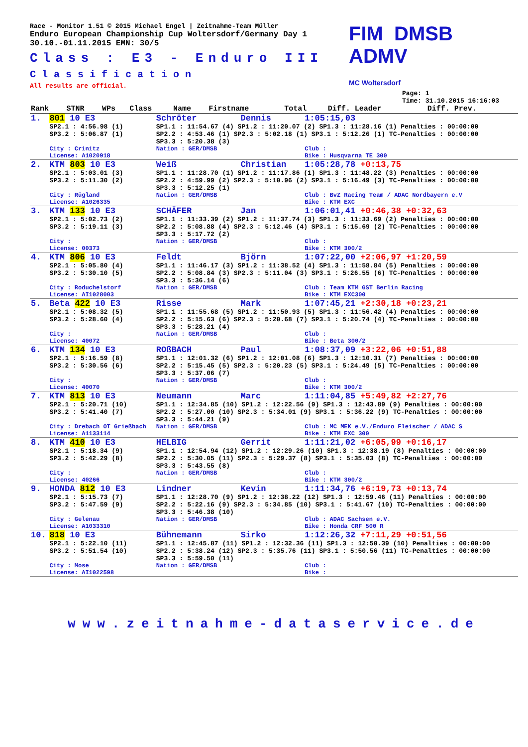FIM DMSB ADMV
MC Woltersdorf
Race - Monitor 1.51 © 2015 Michael Engel | Zeitnahme-Team Müller
Enduro European Championship Cup Woltersdorf/Germany Day 1
30.10.-01.11.2015 EMN: 30/5
Class : E3 - Enduro III
Classification
All results are official.
Page: 1
Time: 31.10.2015 16:16:03
| Rank | STNR | WPs | Class | Name | Firstname | Total | Diff. Leader | Diff. Prev. |
| 1. | 801 10 E3 | Schröter | Dennis | 1:05:15,03 |
| | SP2.1 : 4:56.98 (1) SP3.2 : 5:06.87 (1) | SP1.1 : 11:54.67 (4) SP1.2 : 11:20.07 (2) SP1.3 : 11:28.16 (1) Penalties : 00:00:00 SP2.2 : 4:53.46 (1) SP2.3 : 5:02.18 (1) SP3.1 : 5:12.26 (1) TC-Penalties : 00:00:00 SP3.3 : 5:20.38 (3) | | |
| | City : Crinitz License: A1020918 | Nation : GER/DMSB | | Club : Bike : Husqvarna TE 300 |
| 2. | KTM 803 10 E3 | Weiß | Christian | 1:05:28,78 +0:13,75 |
| | SP2.1 : 5:03.01 (3) SP3.2 : 5:11.30 (2) | SP1.1 : 11:28.70 (1) SP1.2 : 11:17.86 (1) SP1.3 : 11:48.22 (3) Penalties : 00:00:00 SP2.2 : 4:59.99 (2) SP2.3 : 5:10.96 (2) SP3.1 : 5:16.49 (3) TC-Penalties : 00:00:00 SP3.3 : 5:12.25 (1) | | |
| | City : Rügland License: A1026335 | Nation : GER/DMSB | | Club : BvZ Racing Team / ADAC Nordbayern e.V Bike : KTM EXC |
| 3. | KTM 133 10 E3 | SCHÄFER | Jan | 1:06:01,41 +0:46,38 +0:32,63 |
| | SP2.1 : 5:02.73 (2) SP3.2 : 5:19.11 (3) | SP1.1 : 11:33.39 (2) SP1.2 : 11:37.74 (3) SP1.3 : 11:33.69 (2) Penalties : 00:00:00 SP2.2 : 5:08.88 (4) SP2.3 : 5:12.46 (4) SP3.1 : 5:15.69 (2) TC-Penalties : 00:00:00 SP3.3 : 5:17.72 (2) | | |
| | City : License: 00373 | Nation : GER/DMSB | | Club : Bike : KTM 300/2 |
| 4. | KTM 806 10 E3 | Feldt | Björn | 1:07:22,00 +2:06,97 +1:20,59 |
| | SP2.1 : 5:05.80 (4) SP3.2 : 5:30.10 (5) | SP1.1 : 11:46.17 (3) SP1.2 : 11:38.52 (4) SP1.3 : 11:58.84 (5) Penalties : 00:00:00 SP2.2 : 5:08.84 (3) SP2.3 : 5:11.04 (3) SP3.1 : 5:26.55 (6) TC-Penalties : 00:00:00 SP3.3 : 5:36.14 (6) | | |
| | City : Roduchelstorf License: AI1028003 | Nation : GER/DMSB | | Club : Team KTM GST Berlin Racing Bike : KTM EXC300 |
| 5. | Beta 422 10 E3 | Risse | Mark | 1:07:45,21 +2:30,18 +0:23,21 |
| | SP2.1 : 5:08.32 (5) SP3.2 : 5:28.60 (4) | SP1.1 : 11:55.68 (5) SP1.2 : 11:50.93 (5) SP1.3 : 11:56.42 (4) Penalties : 00:00:00 SP2.2 : 5:15.63 (6) SP2.3 : 5:20.68 (7) SP3.1 : 5:20.74 (4) TC-Penalties : 00:00:00 SP3.3 : 5:28.21 (4) | | |
| | City : License: 40072 | Nation : GER/DMSB | | Club : Bike : Beta 300/2 |
| 6. | KTM 134 10 E3 | ROßBACH | Paul | 1:08:37,09 +3:22,06 +0:51,88 |
| | SP2.1 : 5:16.59 (8) SP3.2 : 5:30.56 (6) | SP1.1 : 12:01.32 (6) SP1.2 : 12:01.08 (6) SP1.3 : 12:10.31 (7) Penalties : 00:00:00 SP2.2 : 5:15.45 (5) SP2.3 : 5:20.23 (5) SP3.1 : 5:24.49 (5) TC-Penalties : 00:00:00 SP3.3 : 5:37.06 (7) | | |
| | City : License: 40070 | Nation : GER/DMSB | | Club : Bike : KTM 300/2 |
| 7. | KTM 813 10 E3 | Neumann | Marc | 1:11:04,85 +5:49,82 +2:27,76 |
| | SP2.1 : 5:20.71 (10) SP3.2 : 5:41.40 (7) | SP1.1 : 12:34.85 (10) SP1.2 : 12:22.56 (9) SP1.3 : 12:43.89 (9) Penalties : 00:00:00 SP2.2 : 5:27.00 (10) SP2.3 : 5:34.01 (9) SP3.1 : 5:36.22 (9) TC-Penalties : 00:00:00 SP3.3 : 5:44.21 (9) | | |
| | City : Drebach OT Grießbach License: A1133114 | Nation : GER/DMSB | | Club : MC MEK e.V./Enduro Fleischer / ADAC S Bike : KTM EXC 300 |
| 8. | KTM 410 10 E3 | HELBIG | Gerrit | 1:11:21,02 +6:05,99 +0:16,17 |
| | SP2.1 : 5:18.34 (9) SP3.2 : 5:42.29 (8) | SP1.1 : 12:54.94 (12) SP1.2 : 12:29.26 (10) SP1.3 : 12:38.19 (8) Penalties : 00:00:00 SP2.2 : 5:30.05 (11) SP2.3 : 5:29.37 (8) SP3.1 : 5:35.03 (8) TC-Penalties : 00:00:00 SP3.3 : 5:43.55 (8) | | |
| | City : License: 40266 | Nation : GER/DMSB | | Club : Bike : KTM 300/2 |
| 9. | HONDA 812 10 E3 | Lindner | Kevin | 1:11:34,76 +6:19,73 +0:13,74 |
| | SP2.1 : 5:15.73 (7) SP3.2 : 5:47.59 (9) | SP1.1 : 12:28.70 (9) SP1.2 : 12:38.22 (12) SP1.3 : 12:59.46 (11) Penalties : 00:00:00 SP2.2 : 5:22.16 (9) SP2.3 : 5:34.85 (10) SP3.1 : 5:41.67 (10) TC-Penalties : 00:00:00 SP3.3 : 5:46.38 (10) | | |
| | City : Gelenau License: A1033310 | Nation : GER/DMSB | | Club : ADAC Sachsen e.V. Bike : Honda CRF 500 R |
| 10. | 818 10 E3 | Bühnemann | Sirko | 1:12:26,32 +7:11,29 +0:51,56 |
| | SP2.1 : 5:22.10 (11) SP3.2 : 5:51.54 (10) | SP1.1 : 12:45.87 (11) SP1.2 : 12:32.36 (11) SP1.3 : 12:50.39 (10) Penalties : 00:00:00 SP2.2 : 5:38.24 (12) SP2.3 : 5:35.76 (11) SP3.1 : 5:50.56 (11) TC-Penalties : 00:00:00 SP3.3 : 5:59.50 (11) | | |
| | City : Mose License: AI1022598 | Nation : GER/DMSB | | Club : Bike : |
www.zeitnahme-dataservice.de